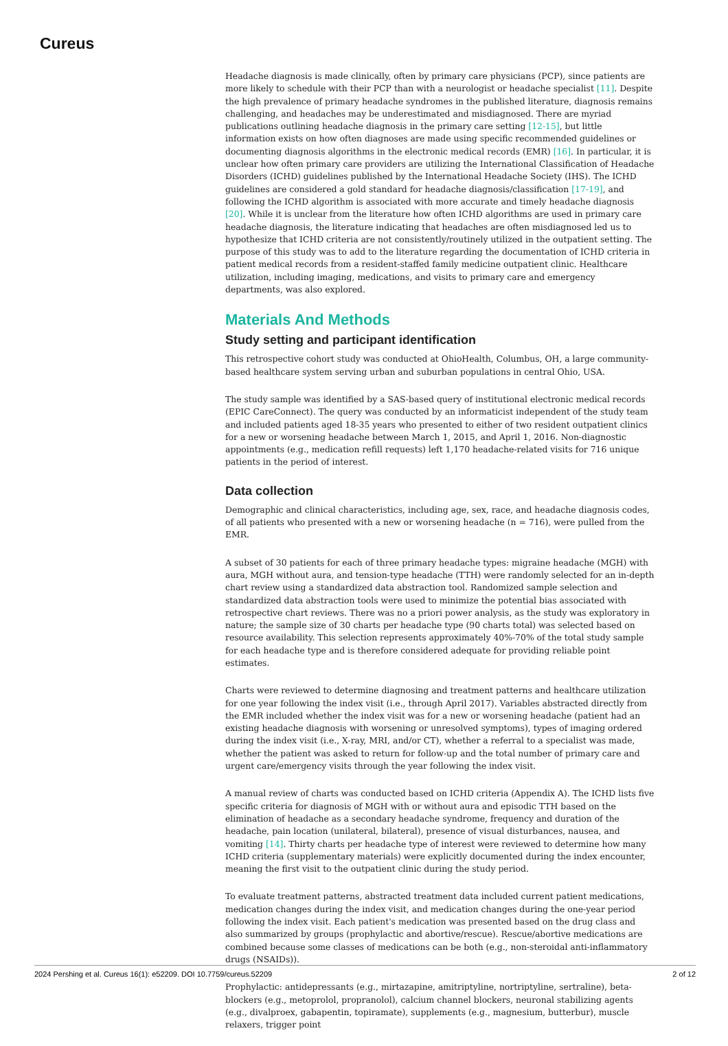Cureus
Headache diagnosis is made clinically, often by primary care physicians (PCP), since patients are more likely to schedule with their PCP than with a neurologist or headache specialist [11]. Despite the high prevalence of primary headache syndromes in the published literature, diagnosis remains challenging, and headaches may be underestimated and misdiagnosed. There are myriad publications outlining headache diagnosis in the primary care setting [12-15], but little information exists on how often diagnoses are made using specific recommended guidelines or documenting diagnosis algorithms in the electronic medical records (EMR) [16]. In particular, it is unclear how often primary care providers are utilizing the International Classification of Headache Disorders (ICHD) guidelines published by the International Headache Society (IHS). The ICHD guidelines are considered a gold standard for headache diagnosis/classification [17-19], and following the ICHD algorithm is associated with more accurate and timely headache diagnosis [20]. While it is unclear from the literature how often ICHD algorithms are used in primary care headache diagnosis, the literature indicating that headaches are often misdiagnosed led us to hypothesize that ICHD criteria are not consistently/routinely utilized in the outpatient setting. The purpose of this study was to add to the literature regarding the documentation of ICHD criteria in patient medical records from a resident-staffed family medicine outpatient clinic. Healthcare utilization, including imaging, medications, and visits to primary care and emergency departments, was also explored.
Materials And Methods
Study setting and participant identification
This retrospective cohort study was conducted at OhioHealth, Columbus, OH, a large community-based healthcare system serving urban and suburban populations in central Ohio, USA.
The study sample was identified by a SAS-based query of institutional electronic medical records (EPIC CareConnect). The query was conducted by an informaticist independent of the study team and included patients aged 18-35 years who presented to either of two resident outpatient clinics for a new or worsening headache between March 1, 2015, and April 1, 2016. Non-diagnostic appointments (e.g., medication refill requests) left 1,170 headache-related visits for 716 unique patients in the period of interest.
Data collection
Demographic and clinical characteristics, including age, sex, race, and headache diagnosis codes, of all patients who presented with a new or worsening headache (n = 716), were pulled from the EMR.
A subset of 30 patients for each of three primary headache types: migraine headache (MGH) with aura, MGH without aura, and tension-type headache (TTH) were randomly selected for an in-depth chart review using a standardized data abstraction tool. Randomized sample selection and standardized data abstraction tools were used to minimize the potential bias associated with retrospective chart reviews. There was no a priori power analysis, as the study was exploratory in nature; the sample size of 30 charts per headache type (90 charts total) was selected based on resource availability. This selection represents approximately 40%-70% of the total study sample for each headache type and is therefore considered adequate for providing reliable point estimates.
Charts were reviewed to determine diagnosing and treatment patterns and healthcare utilization for one year following the index visit (i.e., through April 2017). Variables abstracted directly from the EMR included whether the index visit was for a new or worsening headache (patient had an existing headache diagnosis with worsening or unresolved symptoms), types of imaging ordered during the index visit (i.e., X-ray, MRI, and/or CT), whether a referral to a specialist was made, whether the patient was asked to return for follow-up and the total number of primary care and urgent care/emergency visits through the year following the index visit.
A manual review of charts was conducted based on ICHD criteria (Appendix A). The ICHD lists five specific criteria for diagnosis of MGH with or without aura and episodic TTH based on the elimination of headache as a secondary headache syndrome, frequency and duration of the headache, pain location (unilateral, bilateral), presence of visual disturbances, nausea, and vomiting [14]. Thirty charts per headache type of interest were reviewed to determine how many ICHD criteria (supplementary materials) were explicitly documented during the index encounter, meaning the first visit to the outpatient clinic during the study period.
To evaluate treatment patterns, abstracted treatment data included current patient medications, medication changes during the index visit, and medication changes during the one-year period following the index visit. Each patient's medication was presented based on the drug class and also summarized by groups (prophylactic and abortive/rescue). Rescue/abortive medications are combined because some classes of medications can be both (e.g., non-steroidal anti-inflammatory drugs (NSAIDs)).
Prophylactic: antidepressants (e.g., mirtazapine, amitriptyline, nortriptyline, sertraline), beta-blockers (e.g., metoprolol, propranolol), calcium channel blockers, neuronal stabilizing agents (e.g., divalproex, gabapentin, topiramate), supplements (e.g., magnesium, butterbur), muscle relaxers, trigger point
2024 Pershing et al. Cureus 16(1): e52209. DOI 10.7759/cureus.52209 2 of 12